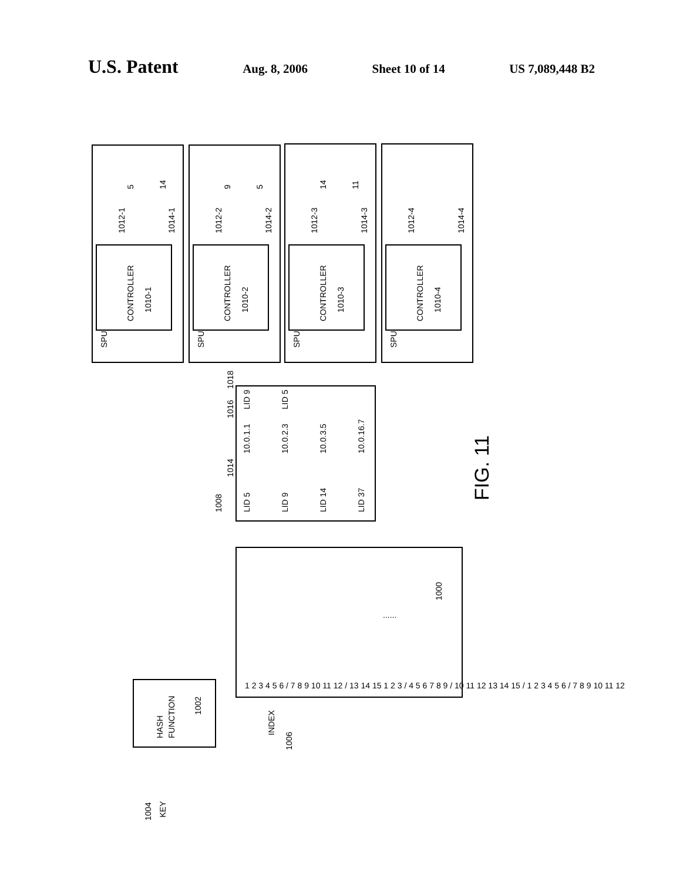U.S. Patent Aug. 8, 2006 Sheet 10 of 14 US 7,089,448 B2
SPU
SPU
SPU
SPU
CONTROLLER
1010-1
CONTROLLER
1010-2
CONTROLLER
1010-3
CONTROLLER
1010-4
1012-1
1014-1
5
14
1012-2
1014-2
9
5
1012-3
1014-3
14
11
1012-4
1014-4
LID 5
10.0.1.1
LID 9
LID 9
10.0.2.3
LID 5
LID 14
10.0.3.5
LID 37
10.0.16.7
1014
1016
1018
1008
FIG. 11
1000
HASH
FUNCTION
1002
INDEX
1006
KEY
1004
......
1 2 3 4 5 6 / 7 8 9 10 11 12 / 13 14 15 1 2 3 / 4 5 6 7 8 9 / 10 11 12 13 14 15 / 1 2 3 4 5 6 / 7 8 9 10 11 12